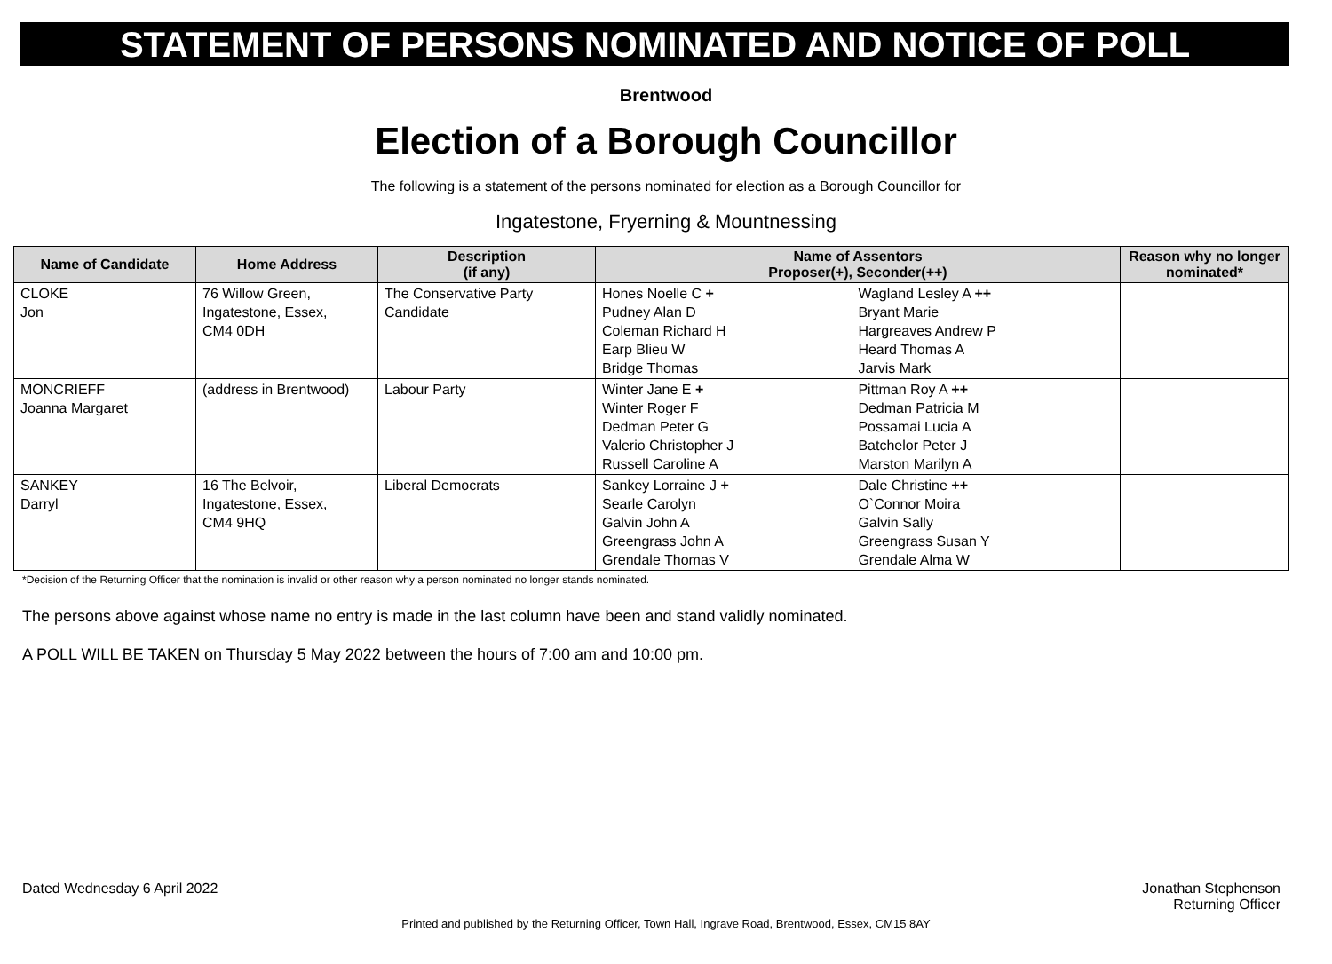STATEMENT OF PERSONS NOMINATED AND NOTICE OF POLL
Brentwood
Election of a Borough Councillor
The following is a statement of the persons nominated for election as a Borough Councillor for
Ingatestone, Fryerning & Mountnessing
| Name of Candidate | Home Address | Description (if any) | Name of Assentors Proposer(+), Seconder(++) | | Reason why no longer nominated* |
| --- | --- | --- | --- | --- | --- |
| CLOKE Jon | 76 Willow Green, Ingatestone, Essex, CM4 0DH | The Conservative Party Candidate | Hones Noelle C + Pudney Alan D Coleman Richard H Earp Blieu W Bridge Thomas | Wagland Lesley A ++ Bryant Marie Hargreaves Andrew P Heard Thomas A Jarvis Mark | |
| MONCRIEFF Joanna Margaret | (address in Brentwood) | Labour Party | Winter Jane E + Winter Roger F Dedman Peter G Valerio Christopher J Russell Caroline A | Pittman Roy A ++ Dedman Patricia M Possamai Lucia A Batchelor Peter J Marston Marilyn A | |
| SANKEY Darryl | 16 The Belvoir, Ingatestone, Essex, CM4 9HQ | Liberal Democrats | Sankey Lorraine J + Searle Carolyn Galvin John A Greengrass John A Grendale Thomas V | Dale Christine ++ O`Connor Moira Galvin Sally Greengrass Susan Y Grendale Alma W | |
*Decision of the Returning Officer that the nomination is invalid or other reason why a person nominated no longer stands nominated.
The persons above against whose name no entry is made in the last column have been and stand validly nominated.
A POLL WILL BE TAKEN on Thursday 5 May 2022 between the hours of 7:00 am and 10:00 pm.
Dated Wednesday 6 April 2022 Jonathan Stephenson
Returning Officer
Printed and published by the Returning Officer, Town Hall, Ingrave Road, Brentwood, Essex, CM15 8AY